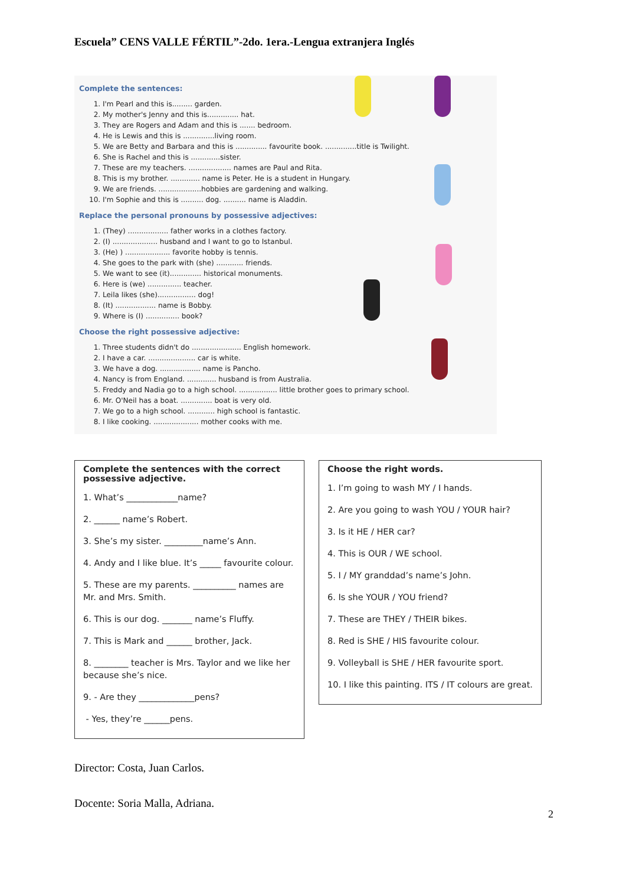Escuela” CENS VALLE FÉRTIL”-2do. 1era.-Lengua extranjera Inglés
Complete the sentences:
1. I'm Pearl and this is......... garden.
2. My mother's Jenny and this is.............. hat.
3. They are Rogers and Adam and this is ....... bedroom.
4. He is Lewis and this is ..............living room.
5. We are Betty and Barbara and this is .............. favourite book. ..............title is Twilight.
6. She is Rachel and this is .............sister.
7. These are my teachers. ................... names are Paul and Rita.
8. This is my brother. ............. name is Peter. He is a student in Hungary.
9. We are friends. ...................hobbies are gardening and walking.
10. I'm Sophie and this is .......... dog. .......... name is Aladdin.
Replace the personal pronouns by possessive adjectives:
1. (They) .................. father works in a clothes factory.
2. (I) .................... husband and I want to go to Istanbul.
3. (He) ) .................... favorite hobby is tennis.
4. She goes to the park with (she) ............ friends.
5. We want to see (it).............. historical monuments.
6. Here is (we) ............... teacher.
7. Leila likes (she)................. dog!
8. (It) .................. name is Bobby.
9. Where is (I) ............... book?
Choose the right possessive adjective:
1. Three students didn't do ...................... English homework.
2. I have a car. ..................... car is white.
3. We have a dog. .................. name is Pancho.
4. Nancy is from England. ............. husband is from Australia.
5. Freddy and Nadia go to a high school. ................. little brother goes to primary school.
6. Mr. O'Neil has a boat. .............. boat is very old.
7. We go to a high school. ............ high school is fantastic.
8. I like cooking. .................... mother cooks with me.
Complete the sentences with the correct possessive adjective.
1. What’s ____________name?
2. ______ name’s Robert.
3. She’s my sister. _________name’s Ann.
4. Andy and I like blue. It’s _____ favourite colour.
5. These are my parents. __________ names are Mr. and Mrs. Smith.
6. This is our dog. _______ name’s Fluffy.
7. This is Mark and ______ brother, Jack.
8. ________ teacher is Mrs. Taylor and we like her because she’s nice.
9. - Are they _____________pens?
- Yes, they’re ______pens.
Choose the right words.
1. I’m going to wash MY / I hands.
2. Are you going to wash YOU / YOUR hair?
3. Is it HE / HER car?
4. This is OUR / WE school.
5. I / MY granddad’s name’s John.
6. Is she YOUR / YOU friend?
7. These are THEY / THEIR bikes.
8. Red is SHE / HIS favourite colour.
9. Volleyball is SHE / HER favourite sport.
10. I like this painting. ITS / IT colours are great.
Director: Costa, Juan Carlos.
2
Docente: Soria Malla, Adriana.